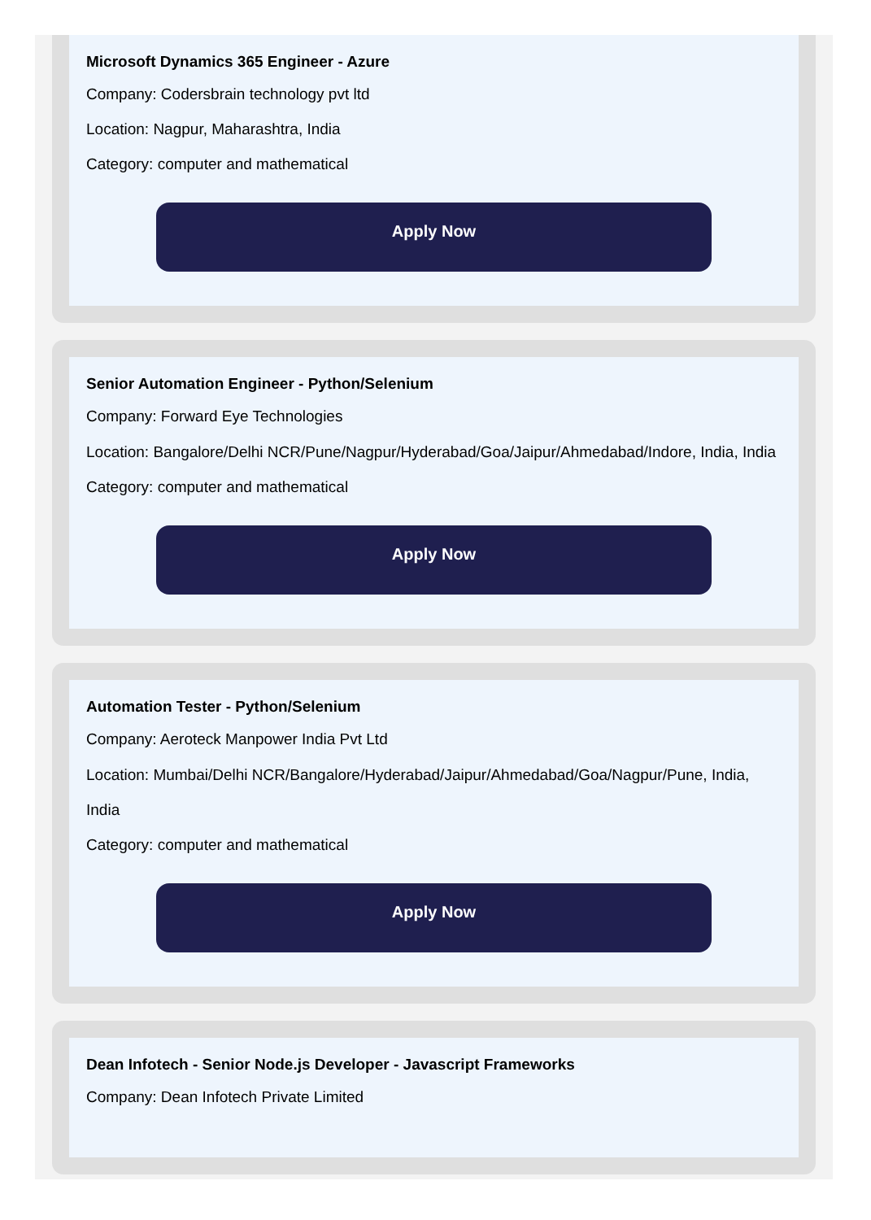Microsoft Dynamics 365 Engineer - Azure
Company: Codersbrain technology pvt ltd
Location: Nagpur, Maharashtra, India
Category: computer and mathematical
Apply Now
Senior Automation Engineer - Python/Selenium
Company: Forward Eye Technologies
Location: Bangalore/Delhi NCR/Pune/Nagpur/Hyderabad/Goa/Jaipur/Ahmedabad/Indore, India, India
Category: computer and mathematical
Apply Now
Automation Tester - Python/Selenium
Company: Aeroteck Manpower India Pvt Ltd
Location: Mumbai/Delhi NCR/Bangalore/Hyderabad/Jaipur/Ahmedabad/Goa/Nagpur/Pune, India, India
Category: computer and mathematical
Apply Now
Dean Infotech - Senior Node.js Developer - Javascript Frameworks
Company: Dean Infotech Private Limited